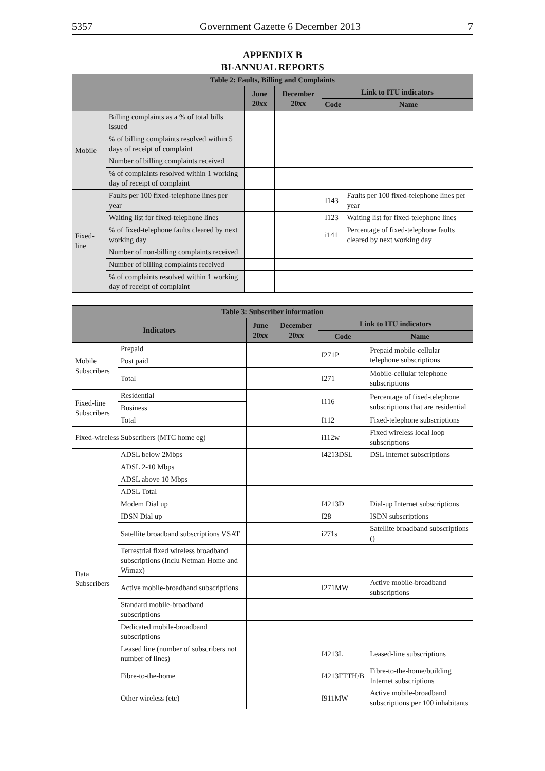5357 Government Gazette 6 December 2013 7
APPENDIX B
BI-ANNUAL REPORTS
| Table 2: Faults, Billing and Complaints | | | | | |
| --- | --- | --- | --- | --- | --- |
| | | June 20xx | December 20xx | Link to ITU indicators | |
| | | | | Code | Name |
| Mobile | Billing complaints as a % of total bills issued | | | | |
| | % of billing complaints resolved within 5 days of receipt of complaint | | | | |
| | Number of billing complaints received | | | | |
| | % of complaints resolved within 1 working day of receipt of complaint | | | | |
| Fixed-line | Faults per 100 fixed-telephone lines per year | | | I143 | Faults per 100 fixed-telephone lines per year |
| | Waiting list for fixed-telephone lines | | | I123 | Waiting list for fixed-telephone lines |
| | % of fixed-telephone faults cleared by next working day | | | i141 | Percentage of fixed-telephone faults cleared by next working day |
| | Number of non-billing complaints received | | | | |
| | Number of billing complaints received | | | | |
| | % of complaints resolved within 1 working day of receipt of complaint | | | | |
| Table 3: Subscriber information | | | | | |
| --- | --- | --- | --- | --- | --- |
| Indicators | | June 20xx | December 20xx | Link to ITU indicators | |
| | | | | Code | Name |
| Mobile Subscribers | Prepaid | | | I271P | Prepaid mobile-cellular telephone subscriptions |
| | Post paid | | | | |
| | Total | | | I271 | Mobile-cellular telephone subscriptions |
| Fixed-line Subscribers | Residential | | | I116 | Percentage of fixed-telephone subscriptions that are residential |
| | Business | | | | |
| | Total | | | I112 | Fixed-telephone subscriptions |
| Fixed-wireless Subscribers (MTC home eg) | | | | i112w | Fixed wireless local loop subscriptions |
| Data Subscribers | ADSL below 2Mbps | | | I4213DSL | DSL Internet subscriptions |
| | ADSL 2-10 Mbps | | | | |
| | ADSL above 10 Mbps | | | | |
| | ADSL Total | | | | |
| | Modem Dial up | | | I4213D | Dial-up Internet subscriptions |
| | IDSN Dial up | | | I28 | ISDN subscriptions |
| | Satellite broadband subscriptions VSAT | | | i271s | Satellite broadband subscriptions () |
| | Terrestrial fixed wireless broadband subscriptions (Inclu Netman Home and Wimax) | | | | |
| | Active mobile-broadband subscriptions | | | I271MW | Active mobile-broadband subscriptions |
| | Standard mobile-broadband subscriptions | | | | |
| | Dedicated mobile-broadband subscriptions | | | | |
| | Leased line (number of subscribers not number of lines) | | | I4213L | Leased-line subscriptions |
| | Fibre-to-the-home | | | I4213FTTH/B | Fibre-to-the-home/building Internet subscriptions |
| | Other wireless (etc) | | | I911MW | Active mobile-broadband subscriptions per 100 inhabitants |